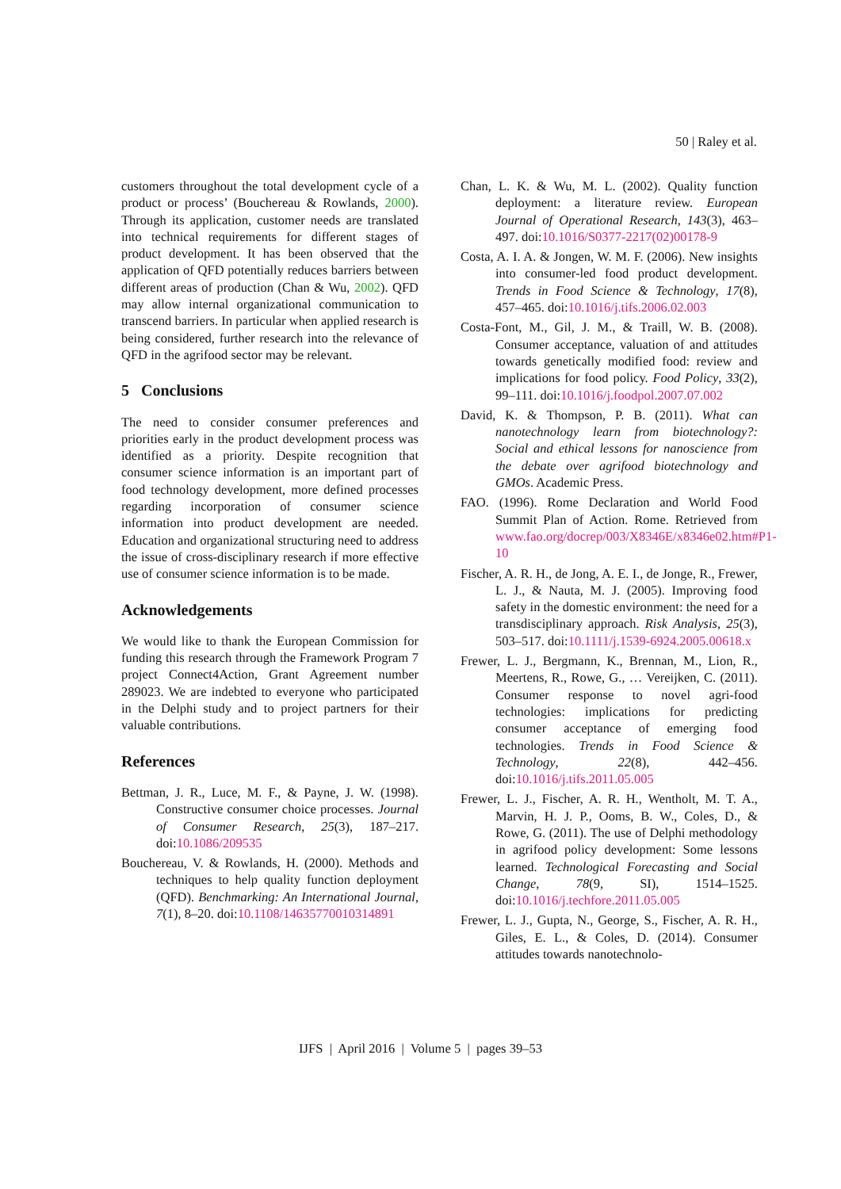50 | Raley et al.
customers throughout the total development cycle of a product or process’ (Bouchereau & Rowlands, 2000). Through its application, customer needs are translated into technical requirements for different stages of product development. It has been observed that the application of QFD potentially reduces barriers between different areas of production (Chan & Wu, 2002). QFD may allow internal organizational communication to transcend barriers. In particular when applied research is being considered, further research into the relevance of QFD in the agrifood sector may be relevant.
5 Conclusions
The need to consider consumer preferences and priorities early in the product development process was identified as a priority. Despite recognition that consumer science information is an important part of food technology development, more defined processes regarding incorporation of consumer science information into product development are needed. Education and organizational structuring need to address the issue of cross-disciplinary research if more effective use of consumer science information is to be made.
Acknowledgements
We would like to thank the European Commission for funding this research through the Framework Program 7 project Connect4Action, Grant Agreement number 289023. We are indebted to everyone who participated in the Delphi study and to project partners for their valuable contributions.
References
Bettman, J. R., Luce, M. F., & Payne, J. W. (1998). Constructive consumer choice processes. Journal of Consumer Research, 25(3), 187–217. doi:10.1086/209535
Bouchereau, V. & Rowlands, H. (2000). Methods and techniques to help quality function deployment (QFD). Benchmarking: An International Journal, 7(1), 8–20. doi:10.1108/14635770010314891
Chan, L. K. & Wu, M. L. (2002). Quality function deployment: a literature review. European Journal of Operational Research, 143(3), 463–497. doi:10.1016/S0377-2217(02)00178-9
Costa, A. I. A. & Jongen, W. M. F. (2006). New insights into consumer-led food product development. Trends in Food Science & Technology, 17(8), 457–465. doi:10.1016/j.tifs.2006.02.003
Costa-Font, M., Gil, J. M., & Traill, W. B. (2008). Consumer acceptance, valuation of and attitudes towards genetically modified food: review and implications for food policy. Food Policy, 33(2), 99–111. doi:10.1016/j.foodpol.2007.07.002
David, K. & Thompson, P. B. (2011). What can nanotechnology learn from biotechnology?: Social and ethical lessons for nanoscience from the debate over agrifood biotechnology and GMOs. Academic Press.
FAO. (1996). Rome Declaration and World Food Summit Plan of Action. Rome. Retrieved from www.fao.org/docrep/003/X8346E/x8346e02.htm#P1-10
Fischer, A. R. H., de Jong, A. E. I., de Jonge, R., Frewer, L. J., & Nauta, M. J. (2005). Improving food safety in the domestic environment: the need for a transdisciplinary approach. Risk Analysis, 25(3), 503–517. doi:10.1111/j.1539-6924.2005.00618.x
Frewer, L. J., Bergmann, K., Brennan, M., Lion, R., Meertens, R., Rowe, G., … Vereijken, C. (2011). Consumer response to novel agri-food technologies: implications for predicting consumer acceptance of emerging food technologies. Trends in Food Science & Technology, 22(8), 442–456. doi:10.1016/j.tifs.2011.05.005
Frewer, L. J., Fischer, A. R. H., Wentholt, M. T. A., Marvin, H. J. P., Ooms, B. W., Coles, D., & Rowe, G. (2011). The use of Delphi methodology in agrifood policy development: Some lessons learned. Technological Forecasting and Social Change, 78(9, SI), 1514–1525. doi:10.1016/j.techfore.2011.05.005
Frewer, L. J., Gupta, N., George, S., Fischer, A. R. H., Giles, E. L., & Coles, D. (2014). Consumer attitudes towards nanotechnolo-
IJFS | April 2016 | Volume 5 | pages 39–53